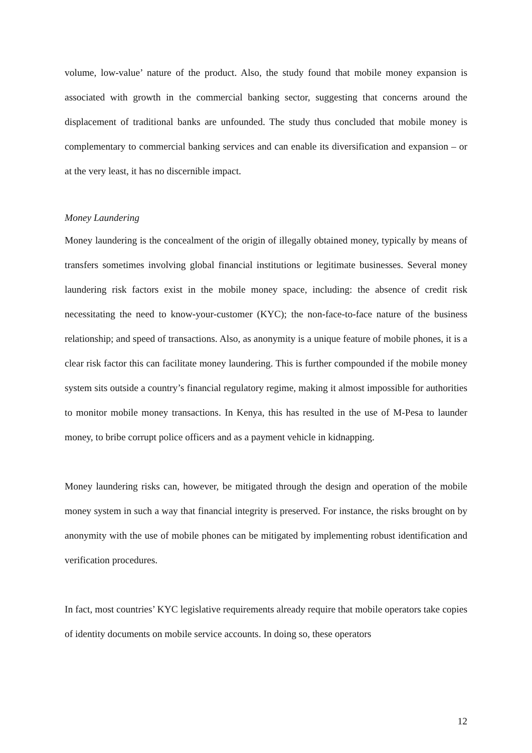volume, low-value’ nature of the product. Also, the study found that mobile money expansion is associated with growth in the commercial banking sector, suggesting that concerns around the displacement of traditional banks are unfounded. The study thus concluded that mobile money is complementary to commercial banking services and can enable its diversification and expansion – or at the very least, it has no discernible impact.
Money Laundering
Money laundering is the concealment of the origin of illegally obtained money, typically by means of transfers sometimes involving global financial institutions or legitimate businesses. Several money laundering risk factors exist in the mobile money space, including: the absence of credit risk necessitating the need to know-your-customer (KYC); the non-face-to-face nature of the business relationship; and speed of transactions. Also, as anonymity is a unique feature of mobile phones, it is a clear risk factor this can facilitate money laundering. This is further compounded if the mobile money system sits outside a country’s financial regulatory regime, making it almost impossible for authorities to monitor mobile money transactions. In Kenya, this has resulted in the use of M-Pesa to launder money, to bribe corrupt police officers and as a payment vehicle in kidnapping.
Money laundering risks can, however, be mitigated through the design and operation of the mobile money system in such a way that financial integrity is preserved. For instance, the risks brought on by anonymity with the use of mobile phones can be mitigated by implementing robust identification and verification procedures.
In fact, most countries’ KYC legislative requirements already require that mobile operators take copies of identity documents on mobile service accounts. In doing so, these operators
12